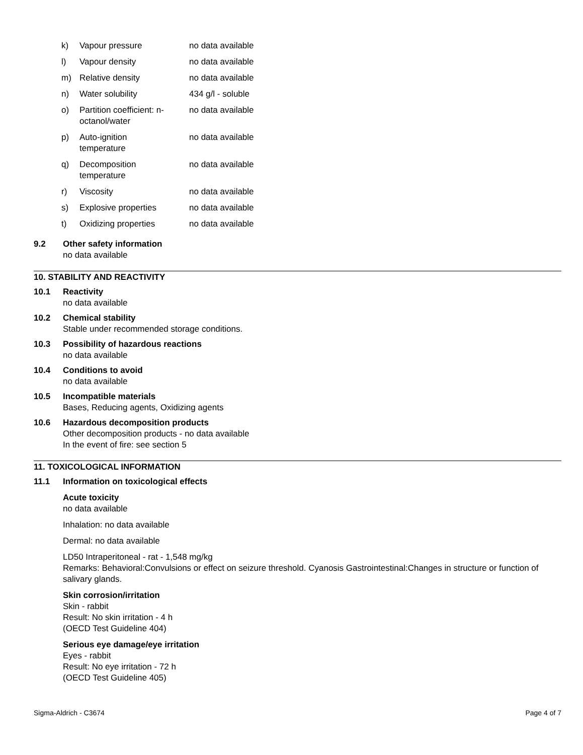| k) | Vapour pressure | no data available |
| l) | Vapour density | no data available |
| m) | Relative density | no data available |
| n) | Water solubility | 434 g/l - soluble |
| o) | Partition coefficient: n- octanol/water | no data available |
| p) | Auto-ignition temperature | no data available |
| q) | Decomposition temperature | no data available |
| r) | Viscosity | no data available |
| s) | Explosive properties | no data available |
| t) | Oxidizing properties | no data available |
9.2 Other safety information
no data available
10. STABILITY AND REACTIVITY
10.1 Reactivity
no data available
10.2 Chemical stability
Stable under recommended storage conditions.
10.3 Possibility of hazardous reactions
no data available
10.4 Conditions to avoid
no data available
10.5 Incompatible materials
Bases, Reducing agents, Oxidizing agents
10.6 Hazardous decomposition products
Other decomposition products - no data available
In the event of fire: see section 5
11. TOXICOLOGICAL INFORMATION
11.1 Information on toxicological effects
Acute toxicity
no data available
Inhalation: no data available
Dermal: no data available
LD50 Intraperitoneal - rat - 1,548 mg/kg
Remarks: Behavioral:Convulsions or effect on seizure threshold. Cyanosis Gastrointestinal:Changes in structure or function of salivary glands.
Skin corrosion/irritation
Skin - rabbit
Result: No skin irritation - 4 h
(OECD Test Guideline 404)
Serious eye damage/eye irritation
Eyes - rabbit
Result: No eye irritation - 72 h
(OECD Test Guideline 405)
Sigma-Aldrich - C3674 Page 4 of 7